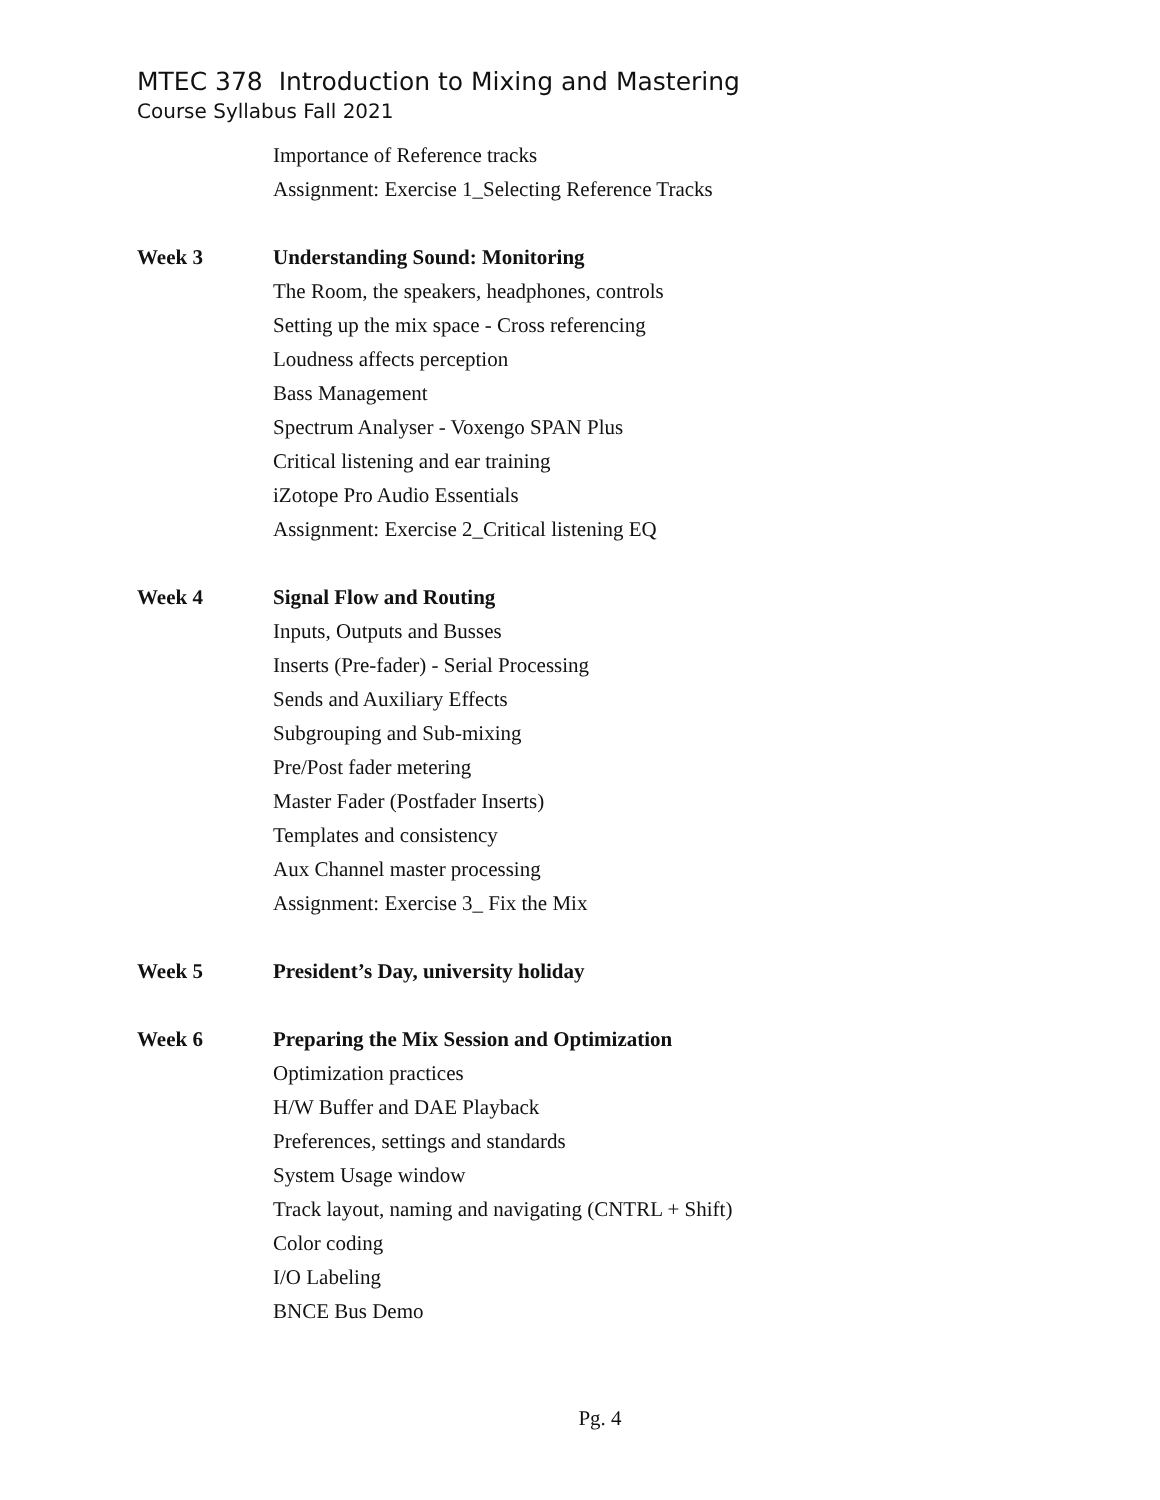MTEC 378 Introduction to Mixing and Mastering
Course Syllabus Fall 2021
Importance of Reference tracks
Assignment: Exercise 1_Selecting Reference Tracks
Week 3
Understanding Sound: Monitoring
The Room, the speakers, headphones, controls
Setting up the mix space - Cross referencing
Loudness affects perception
Bass Management
Spectrum Analyser - Voxengo SPAN Plus
Critical listening and ear training
iZotope Pro Audio Essentials
Assignment: Exercise 2_Critical listening EQ
Week 4
Signal Flow and Routing
Inputs, Outputs and Busses
Inserts (Pre-fader) - Serial Processing
Sends and Auxiliary Effects
Subgrouping and Sub-mixing
Pre/Post fader metering
Master Fader (Postfader Inserts)
Templates and consistency
Aux Channel master processing
Assignment: Exercise 3_ Fix the Mix
Week 5
President’s Day, university holiday
Week 6
Preparing the Mix Session and Optimization
Optimization practices
H/W Buffer and DAE Playback
Preferences, settings and standards
System Usage window
Track layout, naming and navigating (CNTRL + Shift)
Color coding
I/O Labeling
BNCE Bus Demo
Pg. 4